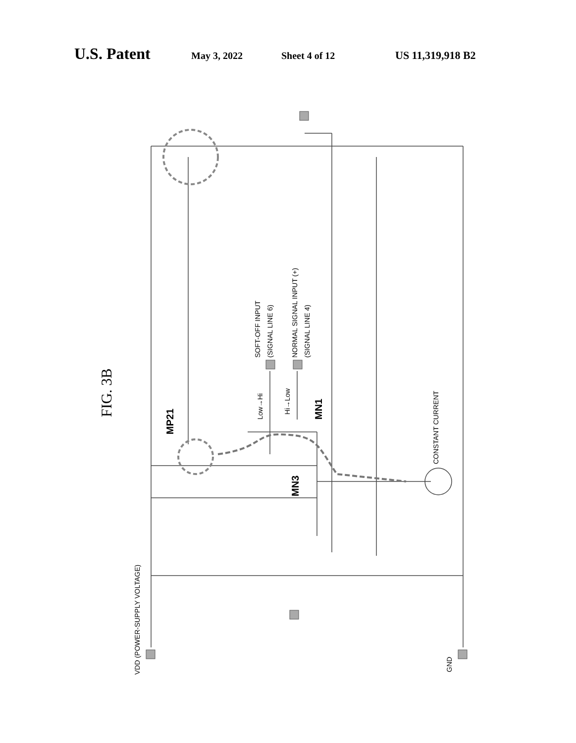U.S. Patent May 3, 2022 Sheet 4 of 12 US 11,319,918 B2
FIG. 3B
VDD (POWER-SUPPLY VOLTAGE)
GND
SOFT-OFF INPUT
(SIGNAL LINE 6)
NORMAL SIGNAL INPUT (+)
(SIGNAL LINE 4)
Low→Hi
Hi→Low
MN1
MP21
MN3
CONSTANT CURRENT